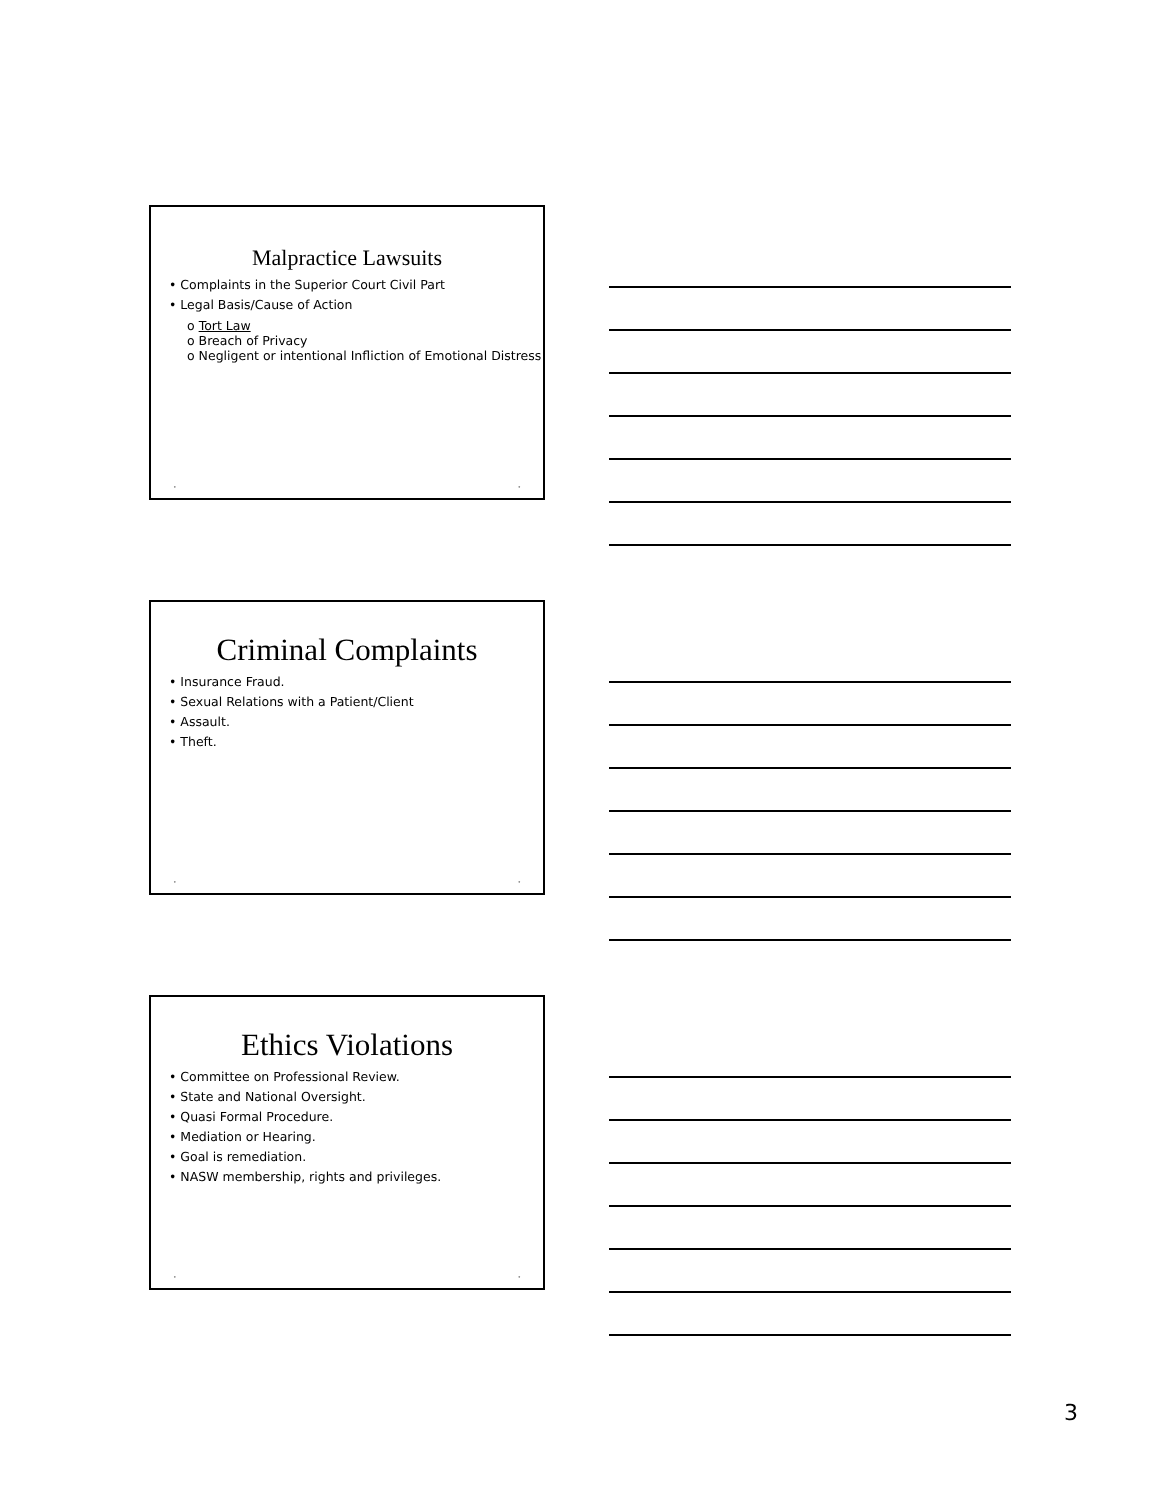Malpractice Lawsuits
• Complaints in the Superior Court Civil Part
• Legal Basis/Cause of Action
o Tort Law
o Breach of Privacy
o Negligent or intentional Infliction of Emotional Distress
• •
Criminal Complaints
• Insurance Fraud.
• Sexual Relations with a Patient/Client
• Assault.
• Theft.
• •
Ethics Violations
• Committee on Professional Review.
• State and National Oversight.
• Quasi Formal Procedure.
• Mediation or Hearing.
• Goal is remediation.
• NASW membership, rights and privileges.
• •
3